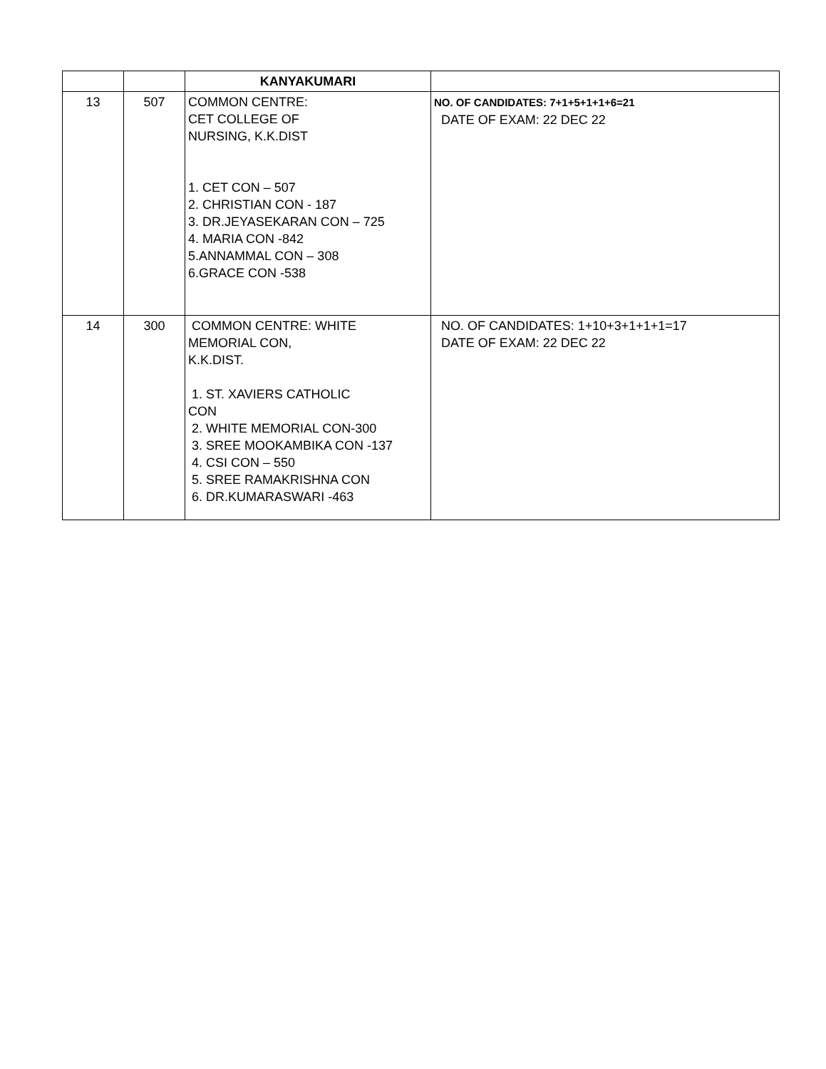| | | KANYAKUMARI | |
| 13 | 507 | COMMON CENTRE: CET COLLEGE OF NURSING, K.K.DIST 1. CET CON – 507 2. CHRISTIAN CON - 187 3. DR.JEYASEKARAN CON – 725 4. MARIA CON -842 5.ANNAMMAL CON – 308 6.GRACE CON -538 | NO. OF CANDIDATES: 7+1+5+1+1+6=21 DATE OF EXAM: 22 DEC 22 |
| 14 | 300 | COMMON CENTRE: WHITE MEMORIAL CON, K.K.DIST. 1. ST. XAVIERS CATHOLIC CON 2. WHITE MEMORIAL CON-300 3. SREE MOOKAMBIKA CON -137 4. CSI CON – 550 5. SREE RAMAKRISHNA CON 6. DR.KUMARASWARI -463 | NO. OF CANDIDATES: 1+10+3+1+1+1=17 DATE OF EXAM: 22 DEC 22 |